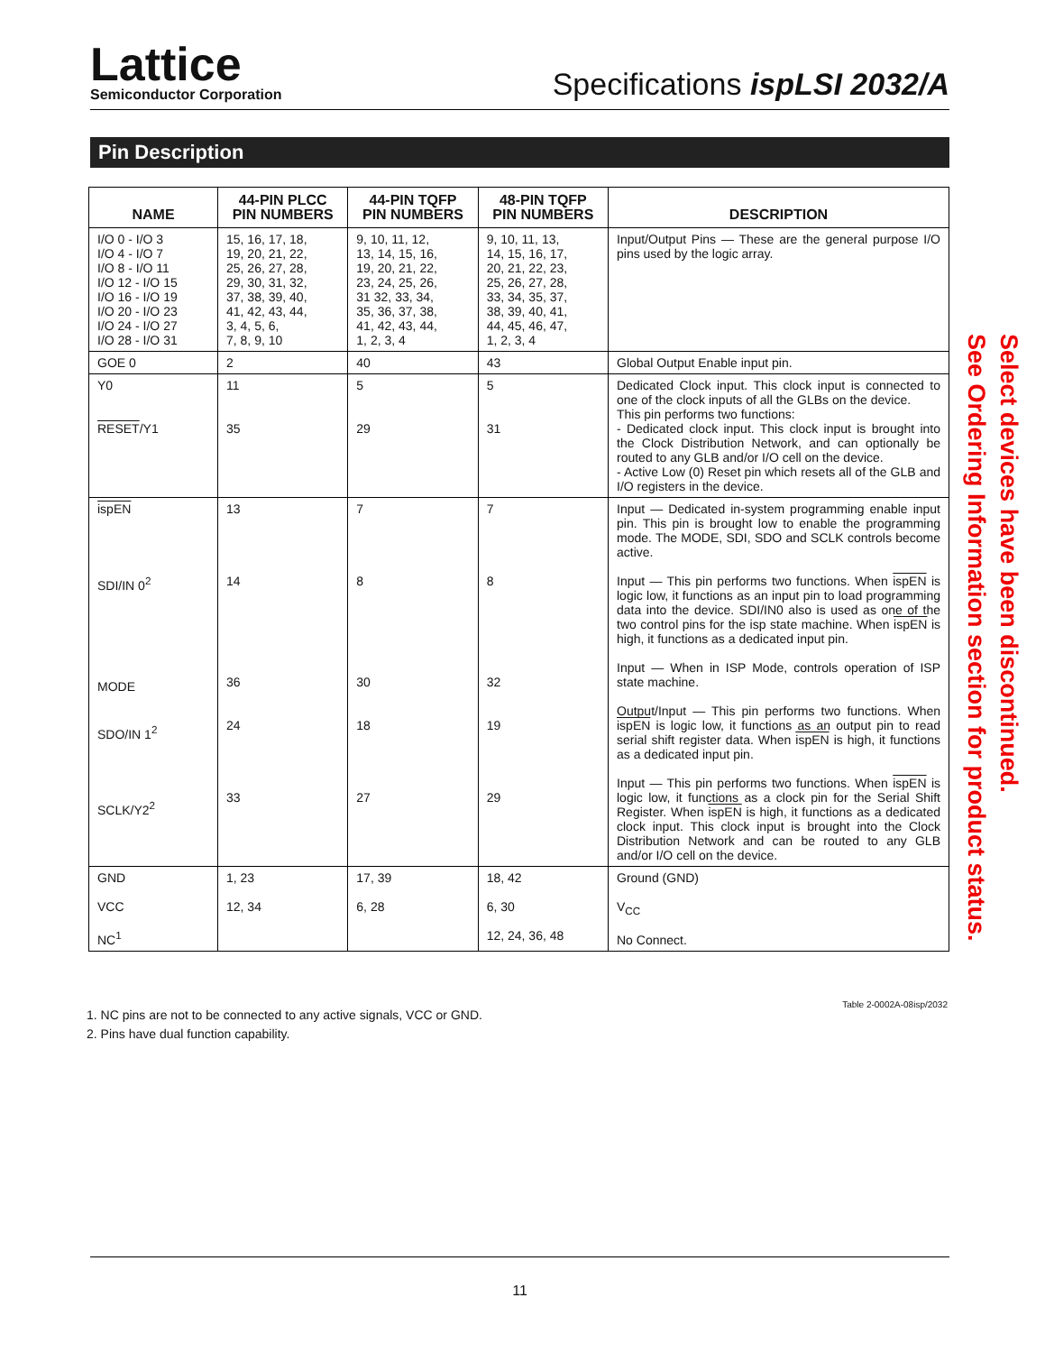Lattice
Semiconductor Corporation
Specifications ispLSI 2032/A
Pin Description
| NAME | 44-PIN PLCC PIN NUMBERS | 44-PIN TQFP PIN NUMBERS | 48-PIN TQFP PIN NUMBERS | DESCRIPTION |
| --- | --- | --- | --- | --- |
| I/O 0 - I/O 3 I/O 4 - I/O 7 I/O 8 - I/O 11 I/O 12 - I/O 15 I/O 16 - I/O 19 I/O 20 - I/O 23 I/O 24 - I/O 27 I/O 28 - I/O 31 | 15, 16, 17, 18, 19, 20, 21, 22, 25, 26, 27, 28, 29, 30, 31, 32, 37, 38, 39, 40, 41, 42, 43, 44, 3, 4, 5, 6, 7, 8, 9, 10 | 9, 10, 11, 12, 13, 14, 15, 16, 19, 20, 21, 22, 23, 24, 25, 26, 31 32, 33, 34, 35, 36, 37, 38, 41, 42, 43, 44, 1, 2, 3, 4 | 9, 10, 11, 13, 14, 15, 16, 17, 20, 21, 22, 23, 25, 26, 27, 28, 33, 34, 35, 37, 38, 39, 40, 41, 44, 45, 46, 47, 1, 2, 3, 4 | Input/Output Pins — These are the general purpose I/O pins used by the logic array. |
| GOE 0 | 2 | 40 | 43 | Global Output Enable input pin. |
| Y0 RESET /Y1 | 11 35 | 5 29 | 5 31 | Dedicated Clock input. This clock input is connected to one of the clock inputs of all the GLBs on the device. This pin performs two functions: - Dedicated clock input. This clock input is brought into the Clock Distribution Network, and can optionally be routed to any GLB and/or I/O cell on the device. - Active Low (0) Reset pin which resets all of the GLB and I/O registers in the device. |
| ispEN SDI/IN 0<sup>2</sup> MODE SDO/IN 1<sup>2</sup> SCLK/Y2<sup>2</sup> | 13 14 36 24 33 | 7 8 30 18 27 | 7 8 32 19 29 | Input — Dedicated in-system programming enable input pin. This pin is brought low to enable the programming mode. The MODE, SDI, SDO and SCLK controls become active. Input — This pin performs two functions. When ispEN is logic low, it functions as an input pin to load programming data into the device. SDI/IN0 also is used as one of the two control pins for the isp state machine. When ispEN is high, it functions as a dedicated input pin. Input — When in ISP Mode, controls operation of ISP state machine. Output/Input — This pin performs two functions. When ispEN is logic low, it functions as an output pin to read serial shift register data. When ispEN is high, it functions as a dedicated input pin. Input — This pin performs two functions. When ispEN is logic low, it functions as a clock pin for the Serial Shift Register. When ispEN is high, it functions as a dedicated clock input. This clock input is brought into the Clock Distribution Network and can be routed to any GLB and/or I/O cell on the device. |
| GND VCC NC<sup>1</sup> | 1, 23 12, 34 | 17, 39 6, 28 | 18, 42 6, 30 12, 24, 36, 48 | Ground (GND) V<sub>CC</sub> No Connect. |
Table 2-0002A-08isp/2032
1. NC pins are not to be connected to any active signals, VCC or GND.
2. Pins have dual function capability.
Select devices have been discontinued.
See Ordering Information section for product status.
11